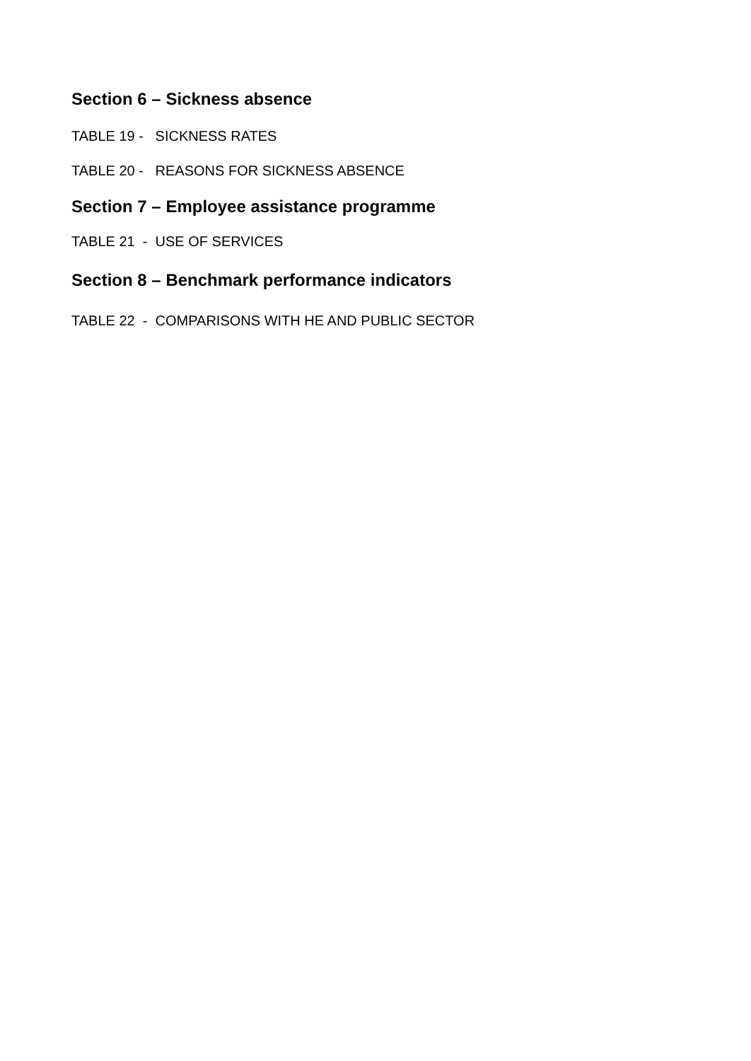Section 6 – Sickness absence
TABLE 19 - SICKNESS RATES
TABLE 20 - REASONS FOR SICKNESS ABSENCE
Section 7 – Employee assistance programme
TABLE 21 - USE OF SERVICES
Section 8 – Benchmark performance indicators
TABLE 22 - COMPARISONS WITH HE AND PUBLIC SECTOR